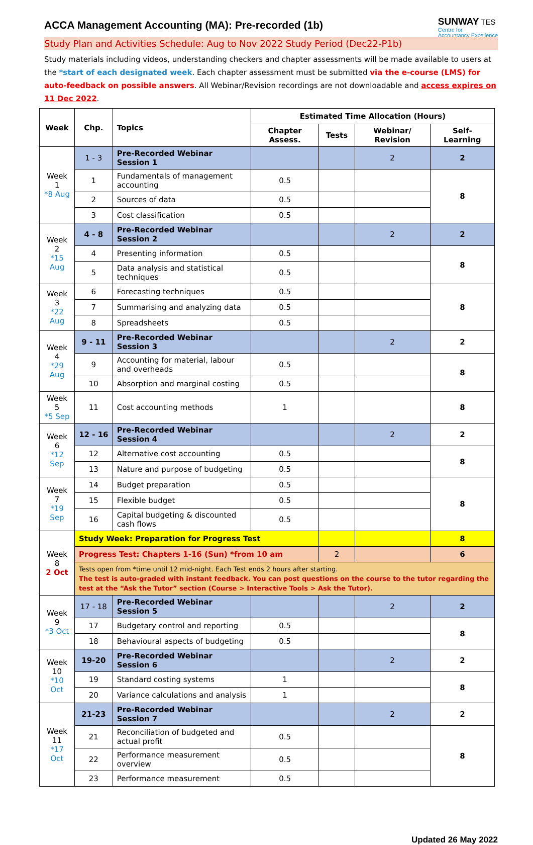SUNWAY TES
Centre for
Accountancy Excellence
ACCA Management Accounting (MA): Pre-recorded (1b)
Study Plan and Activities Schedule: Aug to Nov 2022 Study Period (Dec22-P1b)
Study materials including videos, understanding checkers and chapter assessments will be made available to users at the *start of each designated week. Each chapter assessment must be submitted via the e-course (LMS) for auto-feedback on possible answers. All Webinar/Revision recordings are not downloadable and access expires on 11 Dec 2022.
| Week | Chp. | Topics | Estimated Time Allocation (Hours) | | | |
| --- | --- | --- | --- | --- | --- | --- |
| | | | Chapter Assess. | Tests | Webinar/ Revision | Self-Learning |
| Week 1 *8 Aug | 1 - 3 | Pre-Recorded Webinar Session 1 | | | 2 | 2 |
| | 1 | Fundamentals of management accounting | 0.5 | | | 8 |
| | 2 | Sources of data | 0.5 | | | |
| | 3 | Cost classification | 0.5 | | | |
| Week 2 *15 Aug | 4 - 8 | Pre-Recorded Webinar Session 2 | | | 2 | 2 |
| | 4 | Presenting information | 0.5 | | | 8 |
| | 5 | Data analysis and statistical techniques | 0.5 | | | |
| Week 3 *22 Aug | 6 | Forecasting techniques | 0.5 | | | 8 |
| | 7 | Summarising and analyzing data | 0.5 | | | |
| | 8 | Spreadsheets | 0.5 | | | |
| Week 4 *29 Aug | 9 - 11 | Pre-Recorded Webinar Session 3 | | | 2 | 2 |
| | 9 | Accounting for material, labour and overheads | 0.5 | | | 8 |
| | 10 | Absorption and marginal costing | 0.5 | | | |
| Week 5 *5 Sep | 11 | Cost accounting methods | 1 | | | 8 |
| Week 6 *12 Sep | 12 - 16 | Pre-Recorded Webinar Session 4 | | | 2 | 2 |
| | 12 | Alternative cost accounting | 0.5 | | | 8 |
| | 13 | Nature and purpose of budgeting | 0.5 | | | |
| Week 7 *19 Sep | 14 | Budget preparation | 0.5 | | | 8 |
| | 15 | Flexible budget | 0.5 | | | |
| | 16 | Capital budgeting & discounted cash flows | 0.5 | | | |
| Week 8 2 Oct | Study Week: Preparation for Progress Test | | | | | 8 |
| | Progress Test: Chapters 1-16 (Sun) *from 10 am | | | 2 | | 6 |
| | Tests open from *time until 12 mid-night. Each Test ends 2 hours after starting. The test is auto-graded with instant feedback. You can post questions on the course to the tutor regarding the test at the “Ask the Tutor” section (Course > Interactive Tools > Ask the Tutor). | | | | | |
| Week 9 *3 Oct | 17 - 18 | Pre-Recorded Webinar Session 5 | | | 2 | 2 |
| | 17 | Budgetary control and reporting | 0.5 | | | 8 |
| | 18 | Behavioural aspects of budgeting | 0.5 | | | |
| Week 10 *10 Oct | 19-20 | Pre-Recorded Webinar Session 6 | | | 2 | 2 |
| | 19 | Standard costing systems | 1 | | | 8 |
| | 20 | Variance calculations and analysis | 1 | | | |
| Week 11 *17 Oct | 21-23 | Pre-Recorded Webinar Session 7 | | | 2 | 2 |
| | 21 | Reconciliation of budgeted and actual profit | 0.5 | | | 8 |
| | 22 | Performance measurement overview | 0.5 | | | |
| | 23 | Performance measurement | 0.5 | | | |
Updated 26 May 2022